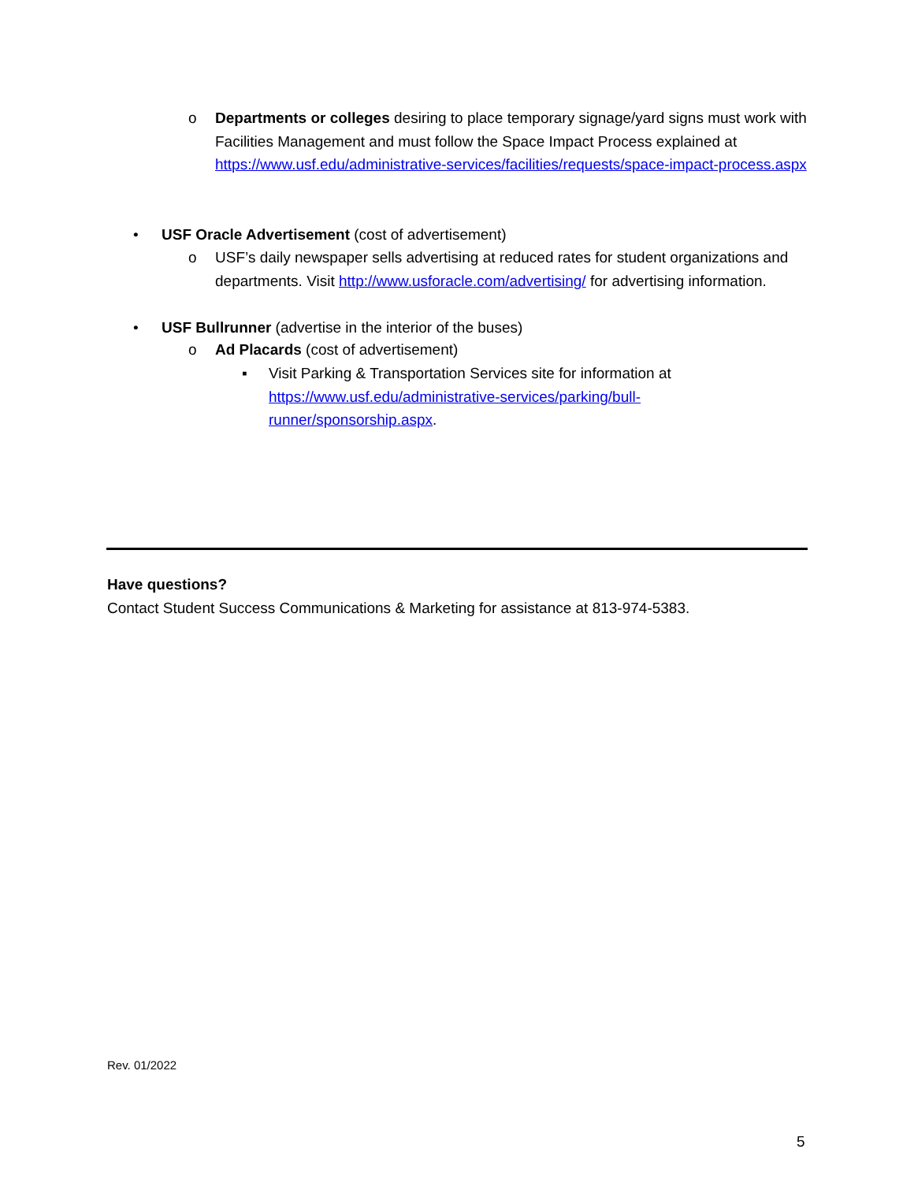o Departments or colleges desiring to place temporary signage/yard signs must work with Facilities Management and must follow the Space Impact Process explained at https://www.usf.edu/administrative-services/facilities/requests/space-impact-process.aspx
• USF Oracle Advertisement (cost of advertisement)
o USF’s daily newspaper sells advertising at reduced rates for student organizations and departments. Visit http://www.usforacle.com/advertising/ for advertising information.
• USF Bullrunner (advertise in the interior of the buses)
o Ad Placards (cost of advertisement)
▪ Visit Parking & Transportation Services site for information at https://www.usf.edu/administrative-services/parking/bull-runner/sponsorship.aspx.
Have questions?
Contact Student Success Communications & Marketing for assistance at 813-974-5383.
Rev. 01/2022
5